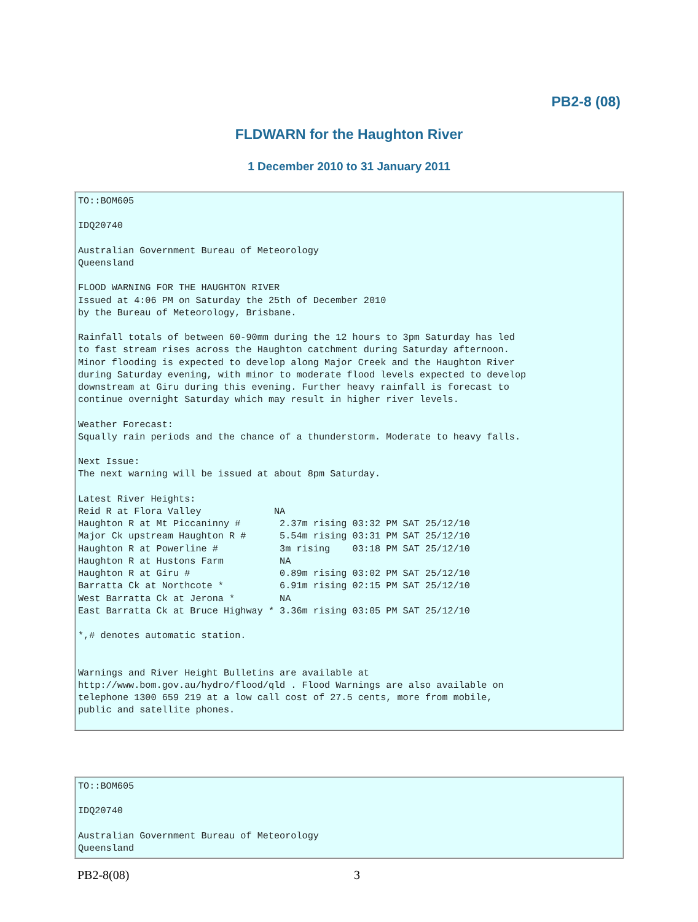PB2-8 (08)
FLDWARN for the Haughton River
1 December 2010 to 31 January 2011
TO::BOM605

IDQ20740

Australian Government Bureau of Meteorology
Queensland

FLOOD WARNING FOR THE HAUGHTON RIVER
Issued at 4:06 PM on Saturday the 25th of December 2010
by the Bureau of Meteorology, Brisbane.

Rainfall totals of between 60-90mm during the 12 hours to 3pm Saturday has led
to fast stream rises across the Haughton catchment during Saturday afternoon.
Minor flooding is expected to develop along Major Creek and the Haughton River
during Saturday evening, with minor to moderate flood levels expected to develop
downstream at Giru during this evening. Further heavy rainfall is forecast to
continue overnight Saturday which may result in higher river levels.

Weather Forecast:
Squally rain periods and the chance of a thunderstorm. Moderate to heavy falls.

Next Issue:
The next warning will be issued at about 8pm Saturday.

Latest River Heights:
Reid R at Flora Valley             NA
Haughton R at Mt Piccaninny #       2.37m rising 03:32 PM SAT 25/12/10
Major Ck upstream Haughton R #      5.54m rising 03:31 PM SAT 25/12/10
Haughton R at Powerline #           3m rising    03:18 PM SAT 25/12/10
Haughton R at Hustons Farm          NA
Haughton R at Giru #                0.89m rising 03:02 PM SAT 25/12/10
Barratta Ck at Northcote *          6.91m rising 02:15 PM SAT 25/12/10
West Barratta Ck at Jerona *        NA
East Barratta Ck at Bruce Highway * 3.36m rising 03:05 PM SAT 25/12/10

*,# denotes automatic station.


Warnings and River Height Bulletins are available at
http://www.bom.gov.au/hydro/flood/qld . Flood Warnings are also available on
telephone 1300 659 219 at a low call cost of 27.5 cents, more from mobile,
public and satellite phones.
TO::BOM605

IDQ20740

Australian Government Bureau of Meteorology
Queensland
PB2-8(08) 3